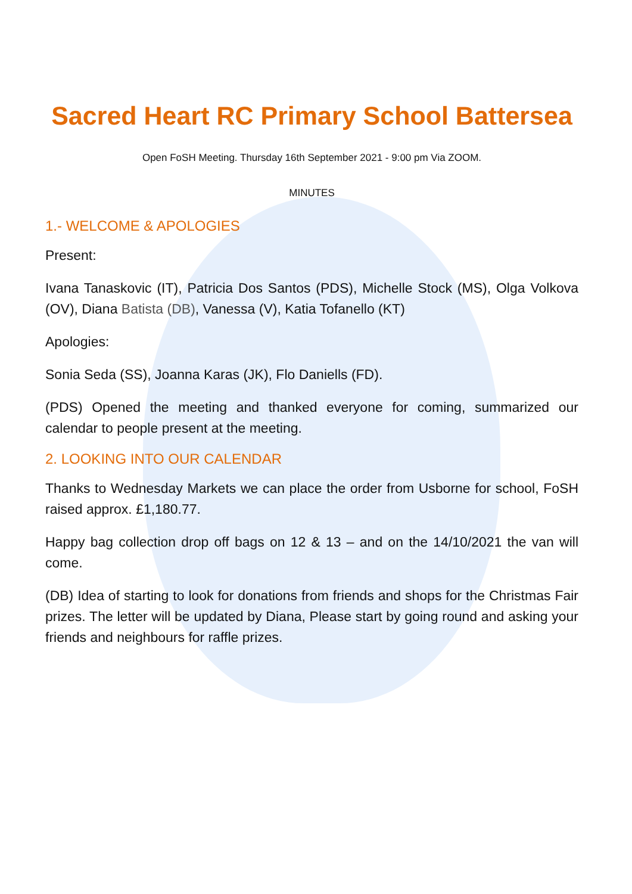Sacred Heart RC Primary School Battersea
Open FoSH Meeting. Thursday 16th September 2021 - 9:00 pm Via ZOOM.
MINUTES
1.- WELCOME & APOLOGIES
Present:
Ivana Tanaskovic (IT), Patricia Dos Santos (PDS), Michelle Stock (MS), Olga Volkova (OV), Diana Batista (DB), Vanessa (V), Katia Tofanello (KT)
Apologies:
Sonia Seda (SS), Joanna Karas (JK), Flo Daniells (FD).
(PDS) Opened the meeting and thanked everyone for coming, summarized our calendar to people present at the meeting.
2. LOOKING INTO OUR CALENDAR
Thanks to Wednesday Markets we can place the order from Usborne for school, FoSH raised approx. £1,180.77.
Happy bag collection drop off bags on 12 & 13 – and on the 14/10/2021 the van will come.
(DB) Idea of starting to look for donations from friends and shops for the Christmas Fair prizes. The letter will be updated by Diana, Please start by going round and asking your friends and neighbours for raffle prizes.